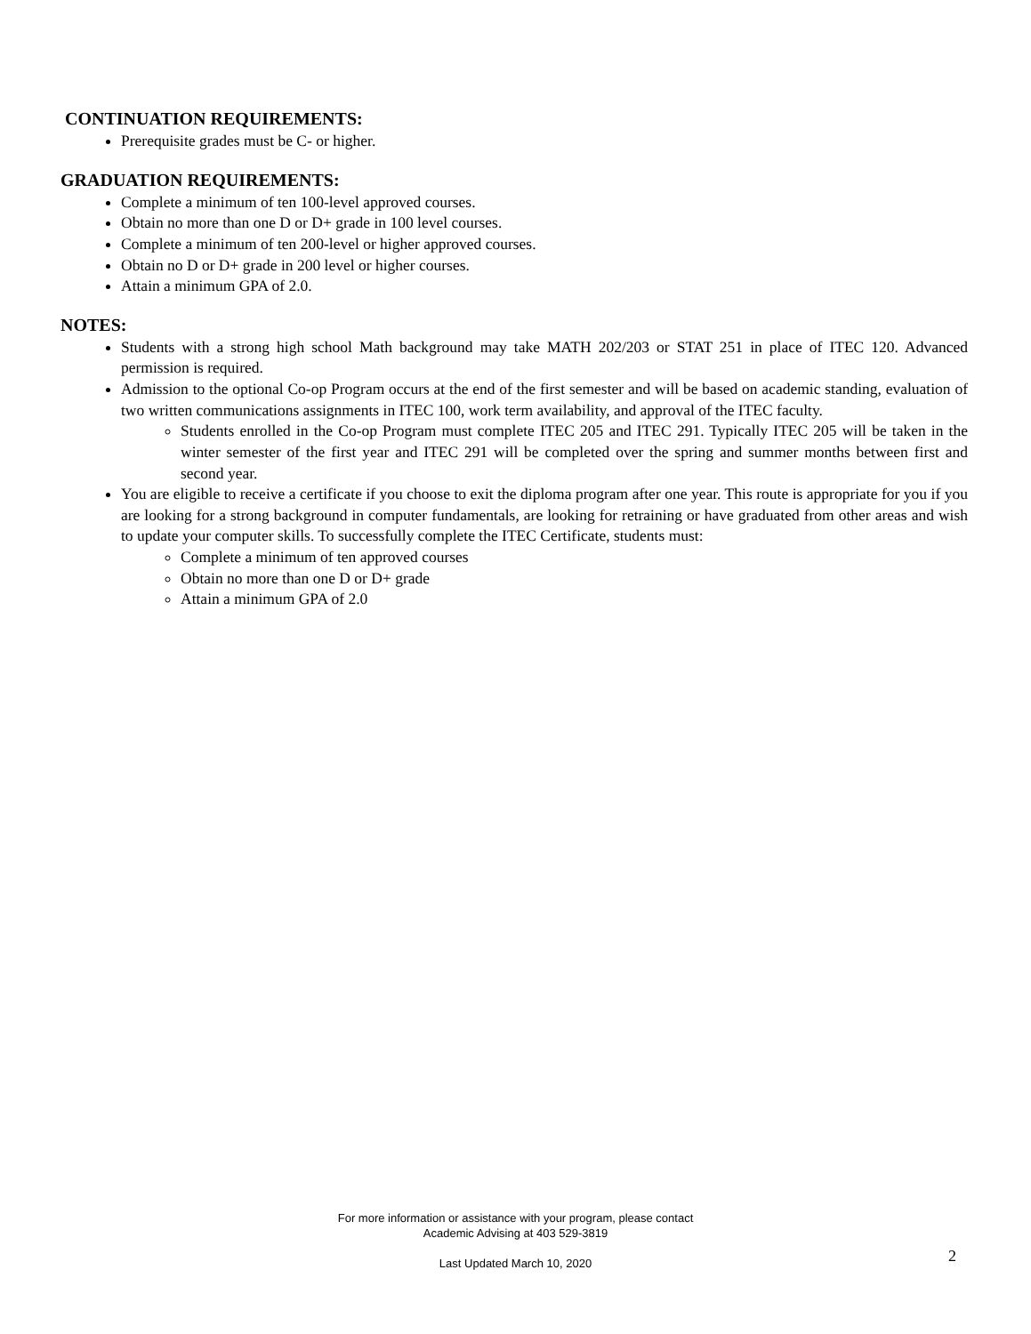CONTINUATION REQUIREMENTS:
Prerequisite grades must be C- or higher.
GRADUATION REQUIREMENTS:
Complete a minimum of ten 100-level approved courses.
Obtain no more than one D or D+ grade in 100 level courses.
Complete a minimum of ten 200-level or higher approved courses.
Obtain no D or D+ grade in 200 level or higher courses.
Attain a minimum GPA of 2.0.
NOTES:
Students with a strong high school Math background may take MATH 202/203 or STAT 251 in place of ITEC 120. Advanced permission is required.
Admission to the optional Co-op Program occurs at the end of the first semester and will be based on academic standing, evaluation of two written communications assignments in ITEC 100, work term availability, and approval of the ITEC faculty.
Students enrolled in the Co-op Program must complete ITEC 205 and ITEC 291. Typically ITEC 205 will be taken in the winter semester of the first year and ITEC 291 will be completed over the spring and summer months between first and second year.
You are eligible to receive a certificate if you choose to exit the diploma program after one year. This route is appropriate for you if you are looking for a strong background in computer fundamentals, are looking for retraining or have graduated from other areas and wish to update your computer skills. To successfully complete the ITEC Certificate, students must:
Complete a minimum of ten approved courses
Obtain no more than one D or D+ grade
Attain a minimum GPA of 2.0
For more information or assistance with your program, please contact
Academic Advising at 403 529-3819
Last Updated March 10, 2020
2